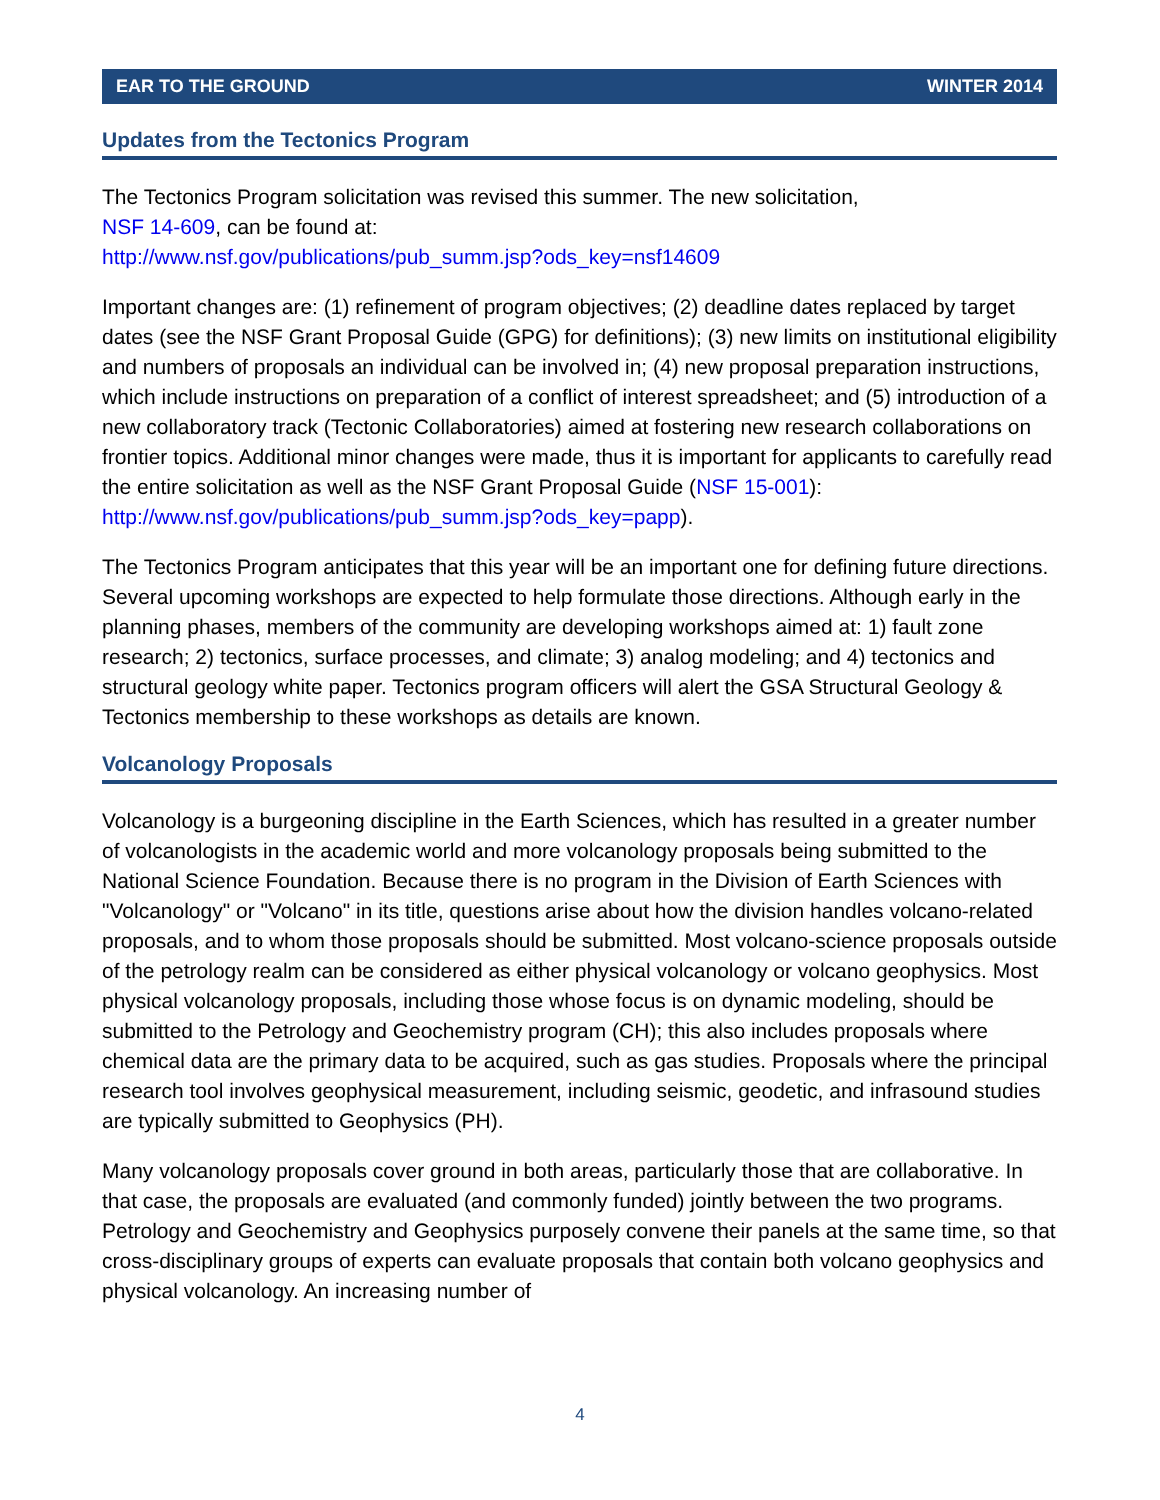EAR TO THE GROUND WINTER 2014
Updates from the Tectonics Program
The Tectonics Program solicitation was revised this summer. The new solicitation,
NSF 14-609, can be found at:
http://www.nsf.gov/publications/pub_summ.jsp?ods_key=nsf14609
Important changes are: (1) refinement of program objectives; (2) deadline dates replaced by target dates (see the NSF Grant Proposal Guide (GPG) for definitions); (3) new limits on institutional eligibility and numbers of proposals an individual can be involved in; (4) new proposal preparation instructions, which include instructions on preparation of a conflict of interest spreadsheet; and (5) introduction of a new collaboratory track (Tectonic Collaboratories) aimed at fostering new research collaborations on frontier topics. Additional minor changes were made, thus it is important for applicants to carefully read the entire solicitation as well as the NSF Grant Proposal Guide (NSF 15-001):
http://www.nsf.gov/publications/pub_summ.jsp?ods_key=papp).
The Tectonics Program anticipates that this year will be an important one for defining future directions. Several upcoming workshops are expected to help formulate those directions. Although early in the planning phases, members of the community are developing workshops aimed at: 1) fault zone research; 2) tectonics, surface processes, and climate; 3) analog modeling; and 4) tectonics and structural geology white paper. Tectonics program officers will alert the GSA Structural Geology & Tectonics membership to these workshops as details are known.
Volcanology Proposals
Volcanology is a burgeoning discipline in the Earth Sciences, which has resulted in a greater number of volcanologists in the academic world and more volcanology proposals being submitted to the National Science Foundation. Because there is no program in the Division of Earth Sciences with "Volcanology" or "Volcano" in its title, questions arise about how the division handles volcano-related proposals, and to whom those proposals should be submitted. Most volcano-science proposals outside of the petrology realm can be considered as either physical volcanology or volcano geophysics. Most physical volcanology proposals, including those whose focus is on dynamic modeling, should be submitted to the Petrology and Geochemistry program (CH); this also includes proposals where chemical data are the primary data to be acquired, such as gas studies. Proposals where the principal research tool involves geophysical measurement, including seismic, geodetic, and infrasound studies are typically submitted to Geophysics (PH).
Many volcanology proposals cover ground in both areas, particularly those that are collaborative. In that case, the proposals are evaluated (and commonly funded) jointly between the two programs. Petrology and Geochemistry and Geophysics purposely convene their panels at the same time, so that cross-disciplinary groups of experts can evaluate proposals that contain both volcano geophysics and physical volcanology. An increasing number of
4